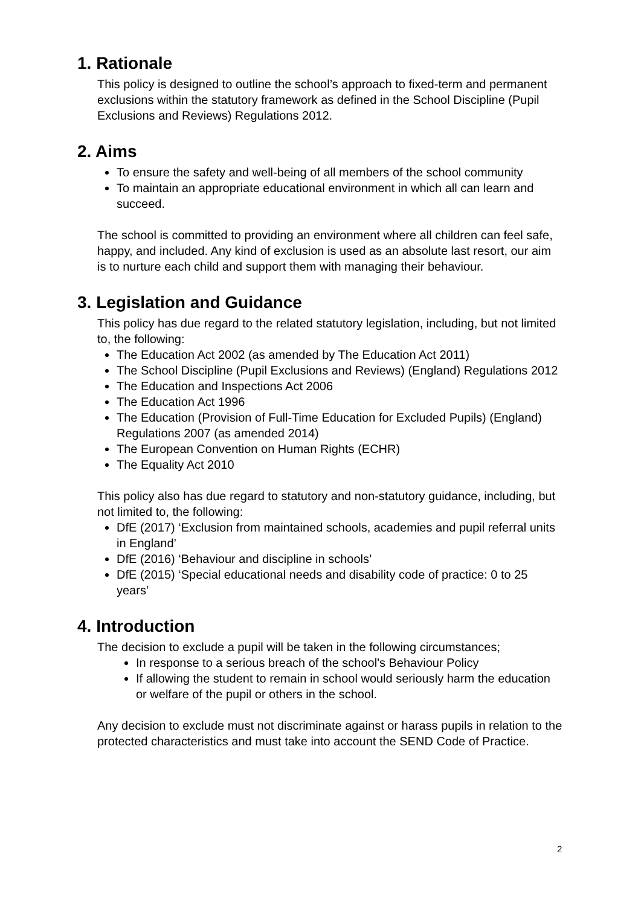1. Rationale
This policy is designed to outline the school’s approach to fixed-term and permanent exclusions within the statutory framework as defined in the School Discipline (Pupil Exclusions and Reviews) Regulations 2012.
2. Aims
To ensure the safety and well-being of all members of the school community
To maintain an appropriate educational environment in which all can learn and succeed.
The school is committed to providing an environment where all children can feel safe, happy, and included. Any kind of exclusion is used as an absolute last resort, our aim is to nurture each child and support them with managing their behaviour.
3. Legislation and Guidance
This policy has due regard to the related statutory legislation, including, but not limited to, the following:
The Education Act 2002 (as amended by The Education Act 2011)
The School Discipline (Pupil Exclusions and Reviews) (England) Regulations 2012
The Education and Inspections Act 2006
The Education Act 1996
The Education (Provision of Full-Time Education for Excluded Pupils) (England) Regulations 2007 (as amended 2014)
The European Convention on Human Rights (ECHR)
The Equality Act 2010
This policy also has due regard to statutory and non-statutory guidance, including, but not limited to, the following:
DfE (2017) ‘Exclusion from maintained schools, academies and pupil referral units in England’
DfE (2016) ‘Behaviour and discipline in schools’
DfE (2015) ‘Special educational needs and disability code of practice: 0 to 25 years’
4. Introduction
The decision to exclude a pupil will be taken in the following circumstances;
In response to a serious breach of the school's Behaviour Policy
If allowing the student to remain in school would seriously harm the education or welfare of the pupil or others in the school.
Any decision to exclude must not discriminate against or harass pupils in relation to the protected characteristics and must take into account the SEND Code of Practice.
2